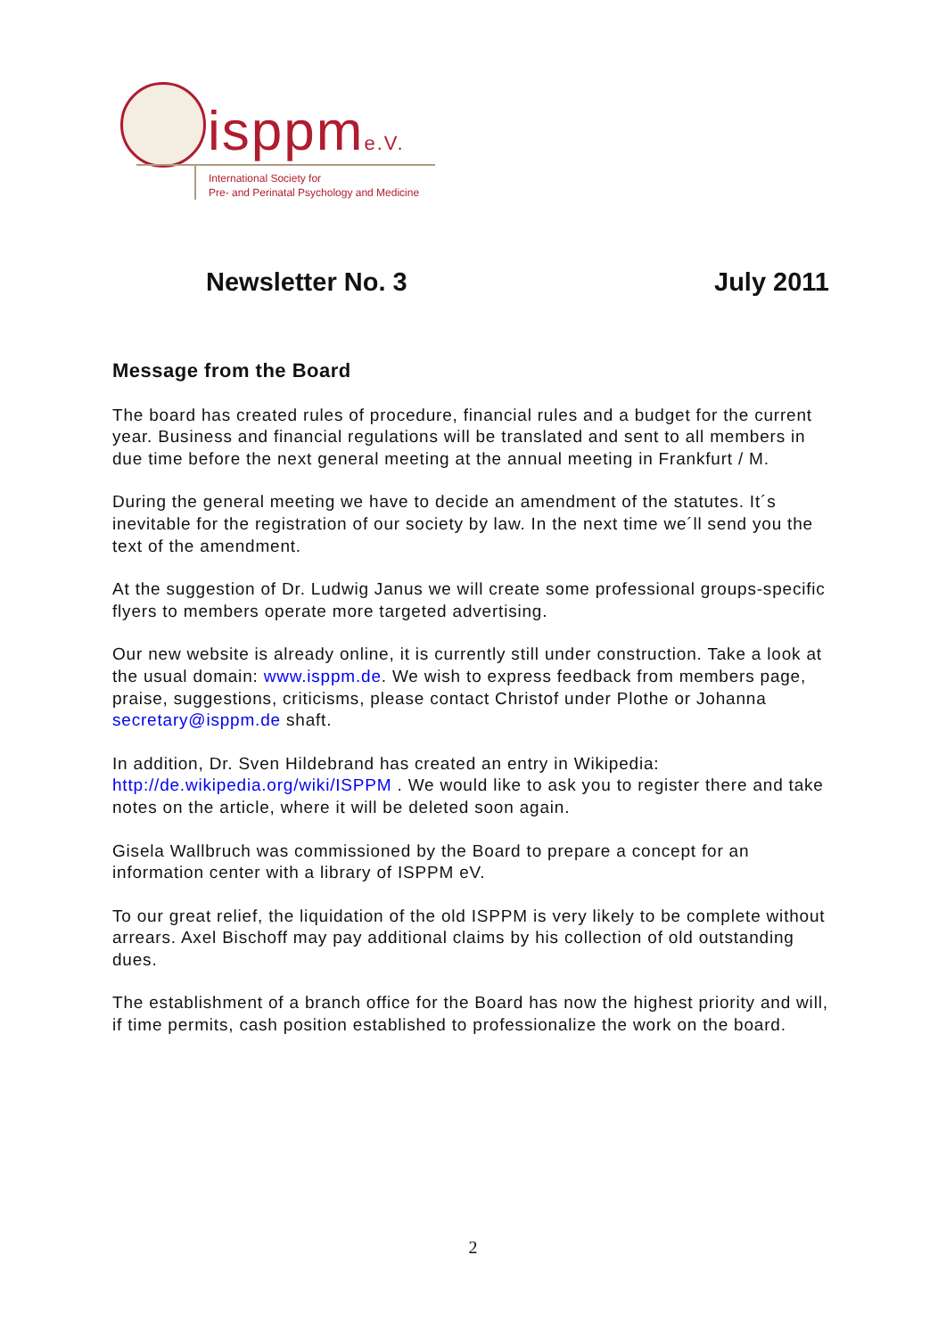isppme.V.
International Society for
Pre- and Perinatal Psychology and Medicine
Newsletter No. 3 July 2011
Message from the Board
The board has created rules of procedure, financial rules and a budget for the current year. Business and financial regulations will be translated and sent to all members in due time before the next general meeting at the annual meeting in Frankfurt / M.
During the general meeting we have to decide an amendment of the statutes. It´s inevitable for the registration of our society by law. In the next time we´ll send you the text of the amendment.
At the suggestion of Dr. Ludwig Janus we will create some professional groups-specific flyers to members operate more targeted advertising.
Our new website is already online, it is currently still under construction. Take a look at the usual domain: www.isppm.de. We wish to express feedback from members page, praise, suggestions, criticisms, please contact Christof under Plothe or Johanna secretary@isppm.de shaft.
In addition, Dr. Sven Hildebrand has created an entry in Wikipedia: http://de.wikipedia.org/wiki/ISPPM . We would like to ask you to register there and take notes on the article, where it will be deleted soon again.
Gisela Wallbruch was commissioned by the Board to prepare a concept for an information center with a library of ISPPM eV.
To our great relief, the liquidation of the old ISPPM is very likely to be complete without arrears. Axel Bischoff may pay additional claims by his collection of old outstanding dues.
The establishment of a branch office for the Board has now the highest priority and will, if time permits, cash position established to professionalize the work on the board.
2